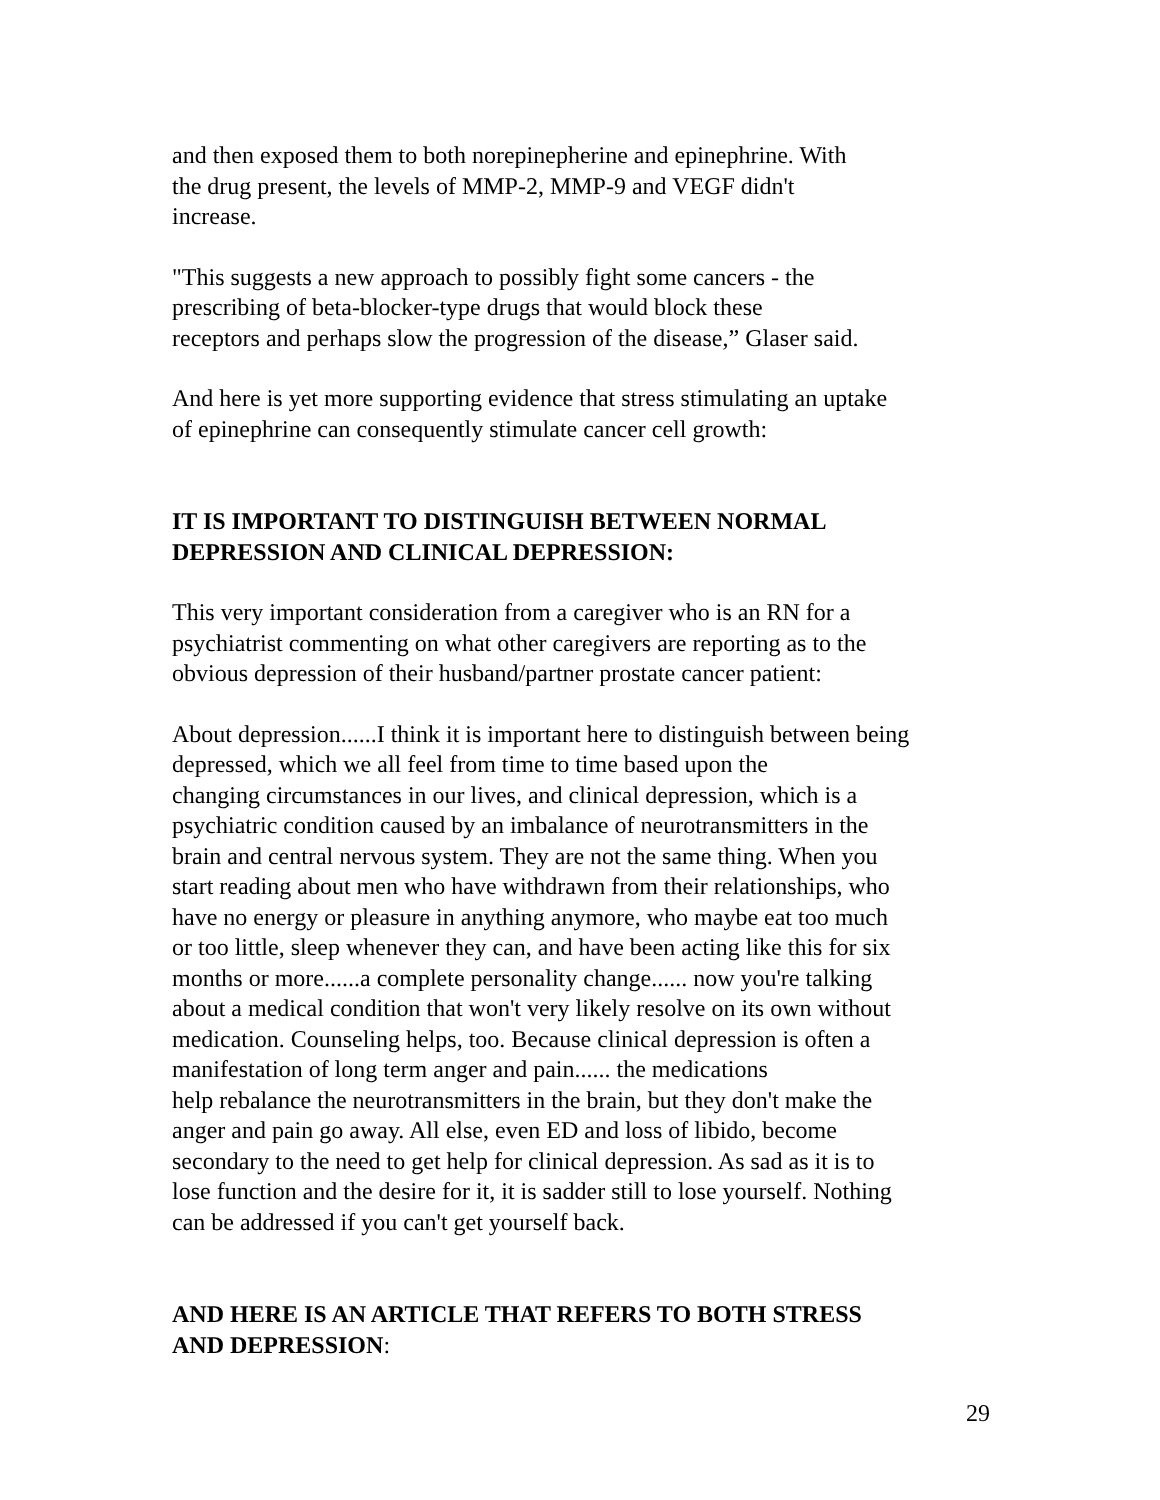and then exposed them to both norepinepherine and epinephrine. With
the drug present, the levels of MMP-2, MMP-9 and VEGF didn't
increase.
"This suggests a new approach to possibly fight some cancers - the
prescribing of beta-blocker-type drugs that would block these
receptors and perhaps slow the progression of the disease,” Glaser said.
And here is yet more supporting evidence that stress stimulating an uptake
of epinephrine can consequently stimulate cancer cell growth:
IT IS IMPORTANT TO DISTINGUISH BETWEEN NORMAL
DEPRESSION AND CLINICAL DEPRESSION:
This very important consideration from a caregiver who is an RN for a
psychiatrist commenting on what other caregivers are reporting as to the
obvious depression of their husband/partner prostate cancer patient:
About depression......I think it is important here to distinguish between being
depressed, which we all feel from time to time based upon the
changing circumstances in our lives, and clinical depression, which is a
psychiatric condition caused by an imbalance of neurotransmitters in the
brain and central nervous system. They are not the same thing. When you
start reading about men who have withdrawn from their relationships, who
have no energy or pleasure in anything anymore, who maybe eat too much
or too little, sleep whenever they can, and have been acting like this for six
months or more......a complete personality change...... now you're talking
about a medical condition that won't very likely resolve on its own without
medication. Counseling helps, too. Because clinical depression is often a
manifestation of long term anger and pain...... the medications
help rebalance the neurotransmitters in the brain, but they don't make the
anger and pain go away. All else, even ED and loss of libido, become
secondary to the need to get help for clinical depression. As sad as it is to
lose function and the desire for it, it is sadder still to lose yourself. Nothing
can be addressed if you can't get yourself back.
AND HERE IS AN ARTICLE THAT REFERS TO BOTH STRESS
AND DEPRESSION:
29